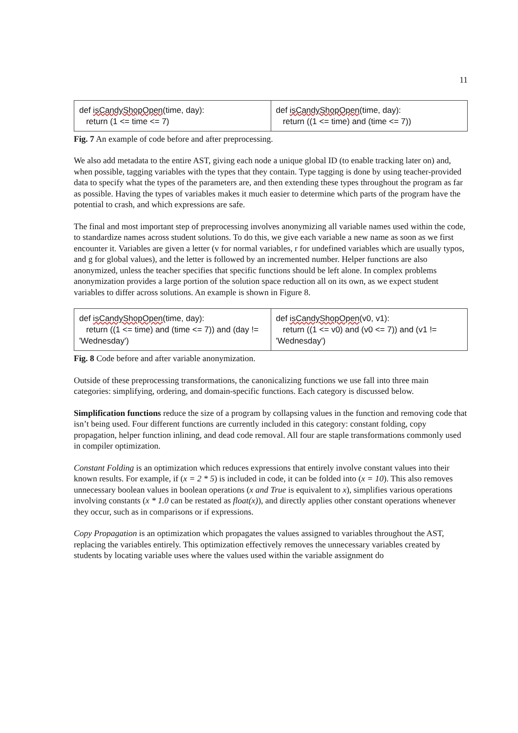11
def isCandyShopOpen(time, day):
return (1 <= time <= 7)
def isCandyShopOpen(time, day):
return ((1 <= time) and (time <= 7))
Fig. 7 An example of code before and after preprocessing.
We also add metadata to the entire AST, giving each node a unique global ID (to enable tracking later on) and, when possible, tagging variables with the types that they contain. Type tagging is done by using teacher-provided data to specify what the types of the parameters are, and then extending these types throughout the program as far as possible. Having the types of variables makes it much easier to determine which parts of the program have the potential to crash, and which expressions are safe.
The final and most important step of preprocessing involves anonymizing all variable names used within the code, to standardize names across student solutions. To do this, we give each variable a new name as soon as we first encounter it. Variables are given a letter (v for normal variables, r for undefined variables which are usually typos, and g for global values), and the letter is followed by an incremented number. Helper functions are also anonymized, unless the teacher specifies that specific functions should be left alone. In complex problems anonymization provides a large portion of the solution space reduction all on its own, as we expect student variables to differ across solutions. An example is shown in Figure 8.
def isCandyShopOpen(time, day):
return ((1 <= time) and (time <= 7)) and (day != 'Wednesday')
def isCandyShopOpen(v0, v1):
return ((1 <= v0) and (v0 <= 7)) and (v1 != 'Wednesday')
Fig. 8 Code before and after variable anonymization.
Outside of these preprocessing transformations, the canonicalizing functions we use fall into three main categories: simplifying, ordering, and domain-specific functions. Each category is discussed below.
Simplification functions reduce the size of a program by collapsing values in the function and removing code that isn’t being used. Four different functions are currently included in this category: constant folding, copy propagation, helper function inlining, and dead code removal. All four are staple transformations commonly used in compiler optimization.
Constant Folding is an optimization which reduces expressions that entirely involve constant values into their known results. For example, if (x = 2 * 5) is included in code, it can be folded into (x = 10). This also removes unnecessary boolean values in boolean operations (x and True is equivalent to x), simplifies various operations involving constants (x * 1.0 can be restated as float(x)), and directly applies other constant operations whenever they occur, such as in comparisons or if expressions.
Copy Propagation is an optimization which propagates the values assigned to variables throughout the AST, replacing the variables entirely. This optimization effectively removes the unnecessary variables created by students by locating variable uses where the values used within the variable assignment do